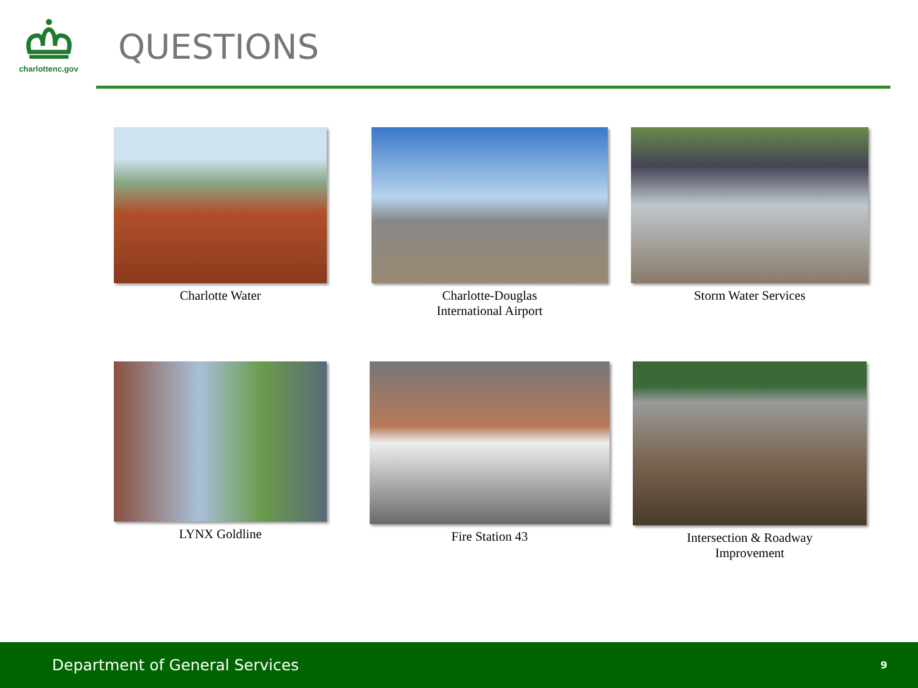charlottenc.gov
QUESTIONS
Charlotte Water
Charlotte-Douglas
International Airport
Storm Water Services
LYNX Goldline
Fire Station 43
Intersection & Roadway
Improvement
Department of General Services 9